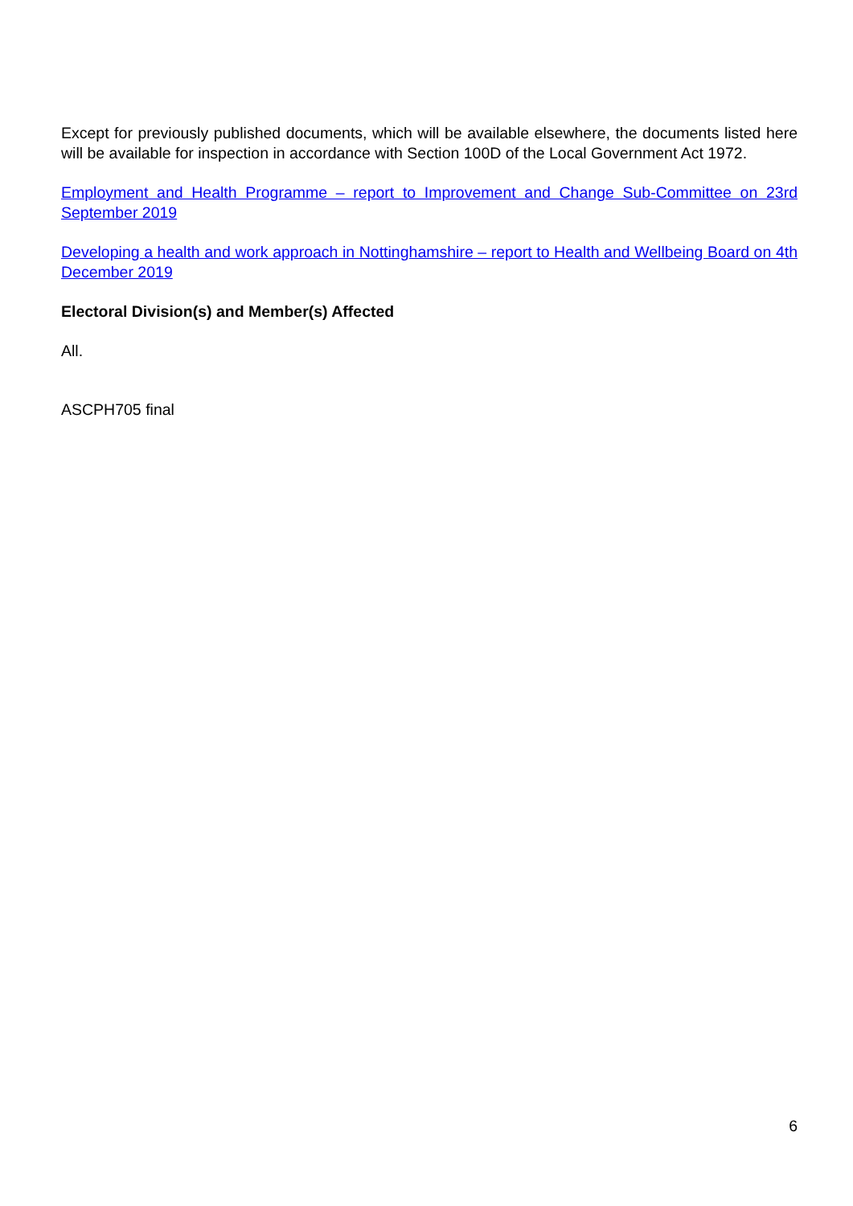Except for previously published documents, which will be available elsewhere, the documents listed here will be available for inspection in accordance with Section 100D of the Local Government Act 1972.
Employment and Health Programme – report to Improvement and Change Sub-Committee on 23rd September 2019
Developing a health and work approach in Nottinghamshire – report to Health and Wellbeing Board on 4th December 2019
Electoral Division(s) and Member(s) Affected
All.
ASCPH705 final
6